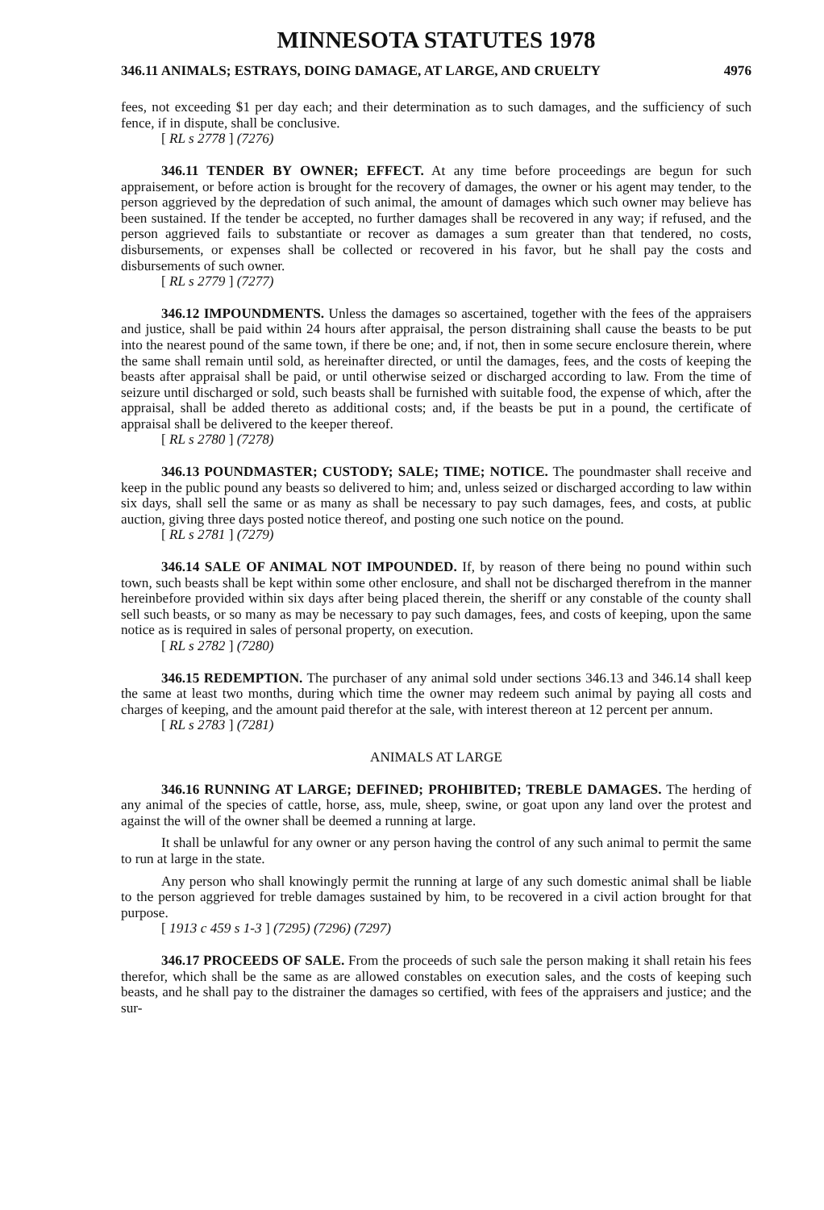MINNESOTA STATUTES 1978
346.11 ANIMALS; ESTRAYS, DOING DAMAGE, AT LARGE, AND CRUELTY 4976
fees, not exceeding $1 per day each; and their determination as to such damages, and the sufficiency of such fence, if in dispute, shall be conclusive.
[ RL s 2778 ] (7276)
346.11 TENDER BY OWNER; EFFECT. At any time before proceedings are begun for such appraisement, or before action is brought for the recovery of damages, the owner or his agent may tender, to the person aggrieved by the depredation of such animal, the amount of damages which such owner may believe has been sustained. If the tender be accepted, no further damages shall be recovered in any way; if refused, and the person aggrieved fails to substantiate or recover as damages a sum greater than that tendered, no costs, disbursements, or expenses shall be collected or recovered in his favor, but he shall pay the costs and disbursements of such owner.
[ RL s 2779 ] (7277)
346.12 IMPOUNDMENTS. Unless the damages so ascertained, together with the fees of the appraisers and justice, shall be paid within 24 hours after appraisal, the person distraining shall cause the beasts to be put into the nearest pound of the same town, if there be one; and, if not, then in some secure enclosure therein, where the same shall remain until sold, as hereinafter directed, or until the damages, fees, and the costs of keeping the beasts after appraisal shall be paid, or until otherwise seized or discharged according to law. From the time of seizure until discharged or sold, such beasts shall be furnished with suitable food, the expense of which, after the appraisal, shall be added thereto as additional costs; and, if the beasts be put in a pound, the certificate of appraisal shall be delivered to the keeper thereof.
[ RL s 2780 ] (7278)
346.13 POUNDMASTER; CUSTODY; SALE; TIME; NOTICE. The poundmaster shall receive and keep in the public pound any beasts so delivered to him; and, unless seized or discharged according to law within six days, shall sell the same or as many as shall be necessary to pay such damages, fees, and costs, at public auction, giving three days posted notice thereof, and posting one such notice on the pound.
[ RL s 2781 ] (7279)
346.14 SALE OF ANIMAL NOT IMPOUNDED. If, by reason of there being no pound within such town, such beasts shall be kept within some other enclosure, and shall not be discharged therefrom in the manner hereinbefore provided within six days after being placed therein, the sheriff or any constable of the county shall sell such beasts, or so many as may be necessary to pay such damages, fees, and costs of keeping, upon the same notice as is required in sales of personal property, on execution.
[ RL s 2782 ] (7280)
346.15 REDEMPTION. The purchaser of any animal sold under sections 346.13 and 346.14 shall keep the same at least two months, during which time the owner may redeem such animal by paying all costs and charges of keeping, and the amount paid therefor at the sale, with interest thereon at 12 percent per annum.
[ RL s 2783 ] (7281)
ANIMALS AT LARGE
346.16 RUNNING AT LARGE; DEFINED; PROHIBITED; TREBLE DAMAGES. The herding of any animal of the species of cattle, horse, ass, mule, sheep, swine, or goat upon any land over the protest and against the will of the owner shall be deemed a running at large.
It shall be unlawful for any owner or any person having the control of any such animal to permit the same to run at large in the state.
Any person who shall knowingly permit the running at large of any such domestic animal shall be liable to the person aggrieved for treble damages sustained by him, to be recovered in a civil action brought for that purpose.
[ 1913 c 459 s 1-3 ] (7295) (7296) (7297)
346.17 PROCEEDS OF SALE. From the proceeds of such sale the person making it shall retain his fees therefor, which shall be the same as are allowed constables on execution sales, and the costs of keeping such beasts, and he shall pay to the distrainer the damages so certified, with fees of the appraisers and justice; and the sur-